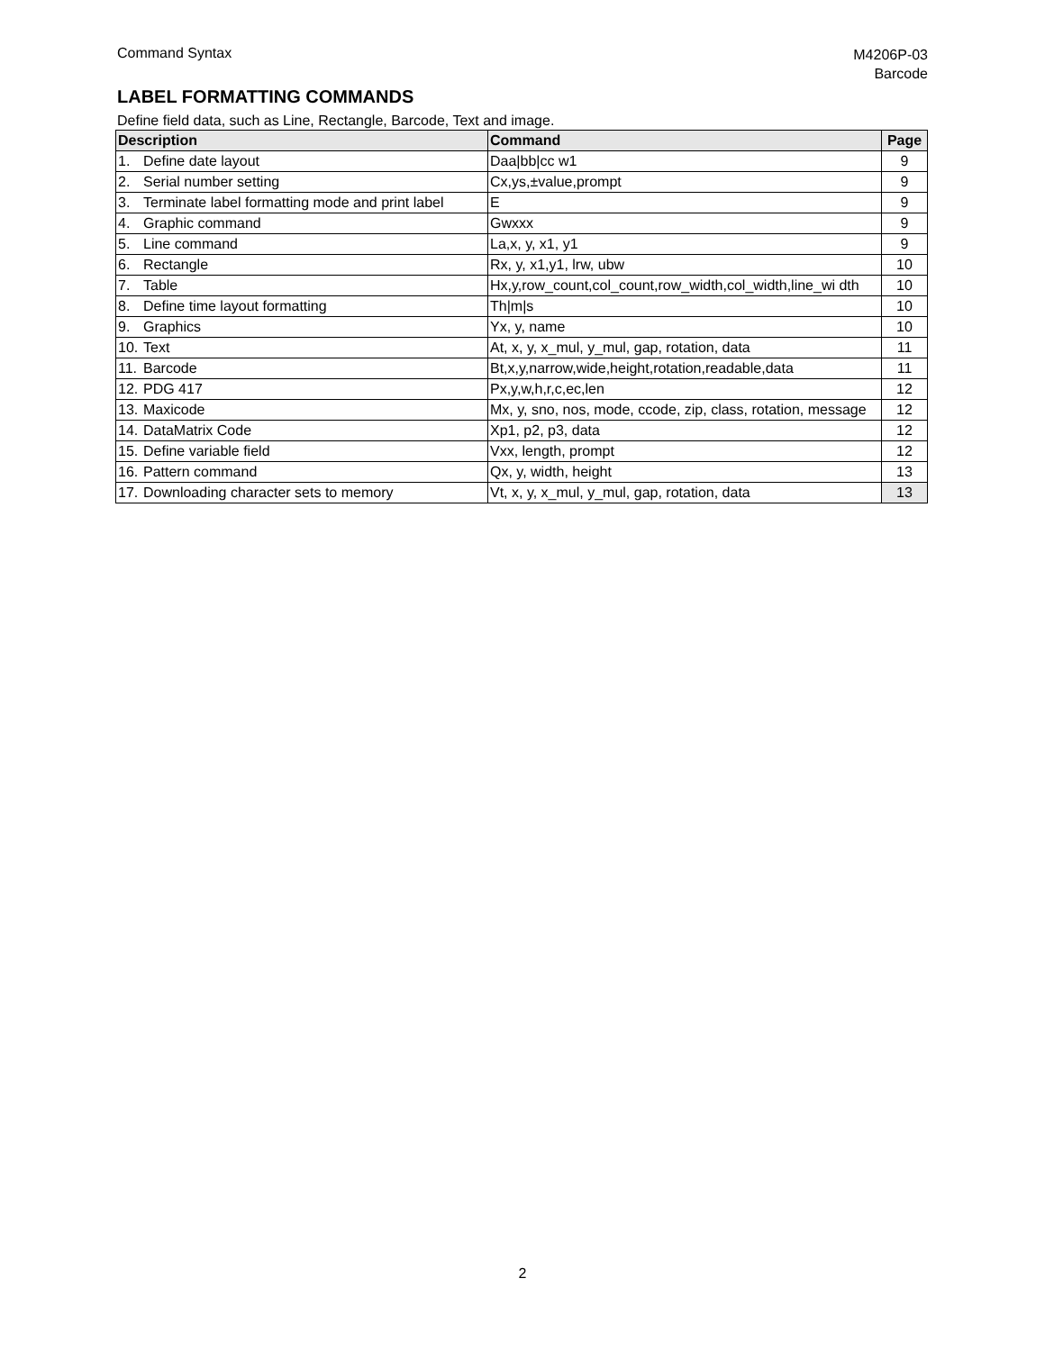Command Syntax
M4206P-03
Barcode
LABEL FORMATTING COMMANDS
Define field data, such as Line, Rectangle, Barcode, Text and image.
| Description | | Command | Page |
| --- | --- | --- | --- |
| 1. | Define date layout | Daa/bb/cc w1 | 9 |
| 2. | Serial number setting | Cx,ys,±value,prompt | 9 |
| 3. | Terminate label formatting mode and print label | E | 9 |
| 4. | Graphic command | Gwxxx | 9 |
| 5. | Line command | La,x, y, x1, y1 | 9 |
| 6. | Rectangle | Rx, y, x1,y1, lrw, ubw | 10 |
| 7. | Table | Hx,y,row_count,col_count,row_width,col_width,line_wi dth | 10 |
| 8. | Define time layout formatting | Th/m/s | 10 |
| 9. | Graphics | Yx, y, name | 10 |
| 10. | Text | At, x, y, x_mul, y_mul, gap, rotation, data | 11 |
| 11. | Barcode | Bt,x,y,narrow,wide,height,rotation,readable,data | 11 |
| 12. | PDG 417 | Px,y,w,h,r,c,ec,len | 12 |
| 13. | Maxicode | Mx, y, sno, nos, mode, ccode, zip, class, rotation, message | 12 |
| 14. | DataMatrix Code | Xp1, p2, p3, data | 12 |
| 15. | Define variable field | Vxx, length, prompt | 12 |
| 16. | Pattern command | Qx, y, width, height | 13 |
| 17. | Downloading character sets to memory | Vt, x, y, x_mul, y_mul, gap, rotation, data | 13 |
2